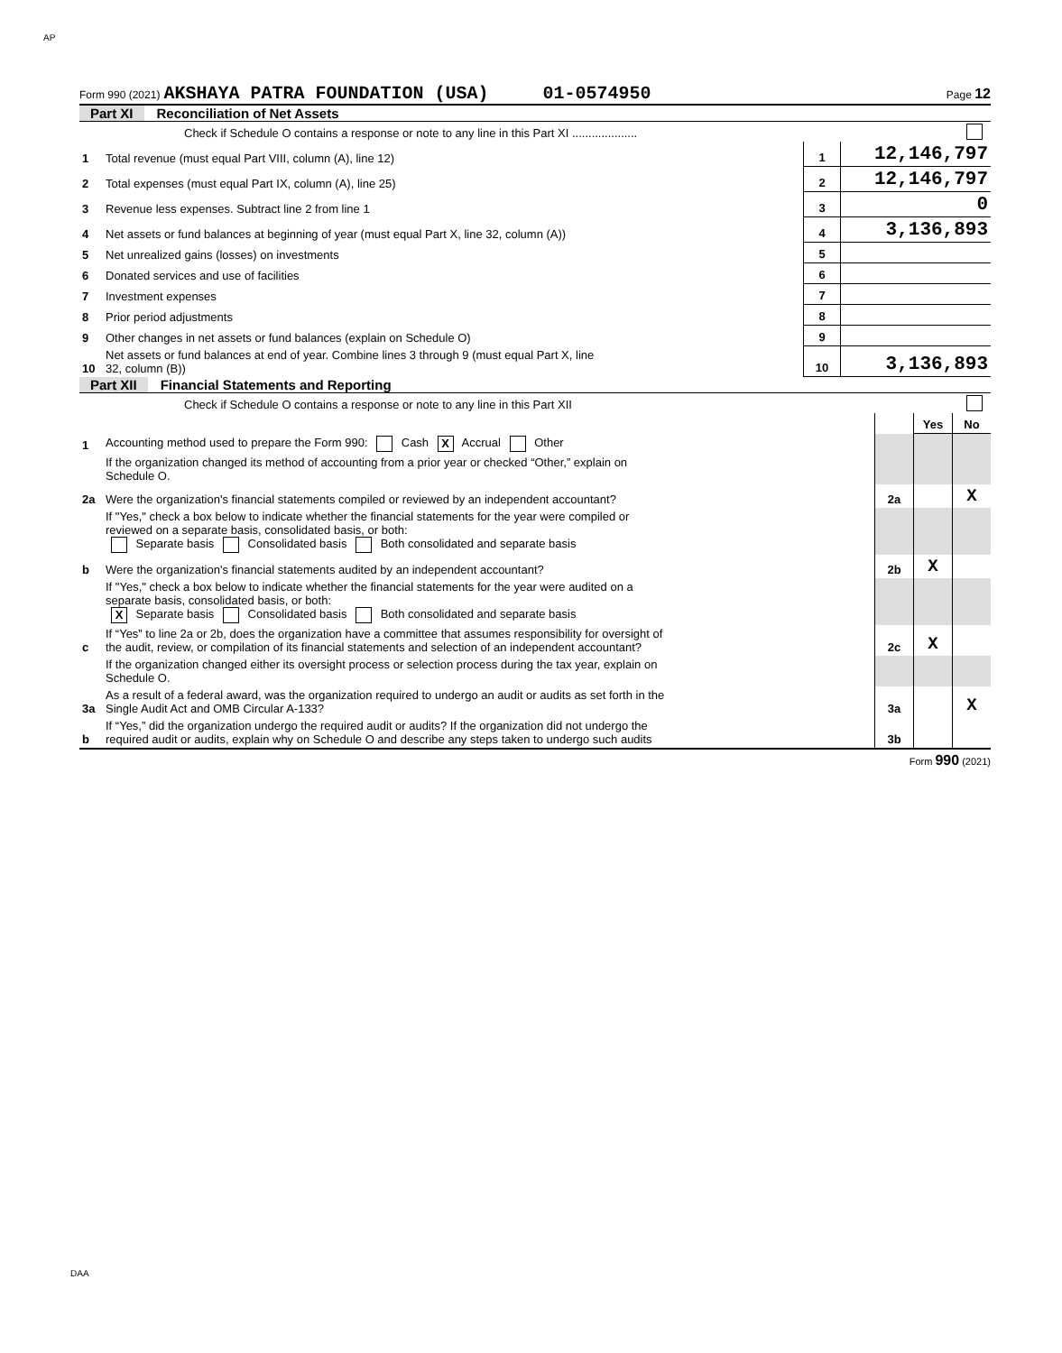AP
Form 990 (2021) AKSHAYA PATRA FOUNDATION (USA) 01-0574950 Page 12
Part XI Reconciliation of Net Assets
| | Check if Schedule O contains a response or note to any line in this Part XI .................... | | |
| 1 | Total revenue (must equal Part VIII, column (A), line 12) | 1 | 12,146,797 |
| 2 | Total expenses (must equal Part IX, column (A), line 25) | 2 | 12,146,797 |
| 3 | Revenue less expenses. Subtract line 2 from line 1 | 3 | 0 |
| 4 | Net assets or fund balances at beginning of year (must equal Part X, line 32, column (A)) | 4 | 3,136,893 |
| 5 | Net unrealized gains (losses) on investments | 5 | |
| 6 | Donated services and use of facilities | 6 | |
| 7 | Investment expenses | 7 | |
| 8 | Prior period adjustments | 8 | |
| 9 | Other changes in net assets or fund balances (explain on Schedule O) | 9 | |
| 10 | Net assets or fund balances at end of year. Combine lines 3 through 9 (must equal Part X, line 32, column (B)) | 10 | 3,136,893 |
Part XII Financial Statements and Reporting
| | Check if Schedule O contains a response or note to any line in this Part XII | | | |
| | | | Yes | No |
| 1 | Accounting method used to prepare the Form 990: Cash X Accrual Other | | | |
| | If the organization changed its method of accounting from a prior year or checked “Other,” explain on Schedule O. | | | |
| 2a | Were the organization's financial statements compiled or reviewed by an independent accountant? | 2a | | X |
| | If "Yes," check a box below to indicate whether the financial statements for the year were compiled or reviewed on a separate basis, consolidated basis, or both: Separate basis Consolidated basis Both consolidated and separate basis | | | |
| b | Were the organization's financial statements audited by an independent accountant? | 2b | X | |
| | If "Yes," check a box below to indicate whether the financial statements for the year were audited on a separate basis, consolidated basis, or both: X Separate basis Consolidated basis Both consolidated and separate basis | | | |
| c | If “Yes” to line 2a or 2b, does the organization have a committee that assumes responsibility for oversight of the audit, review, or compilation of its financial statements and selection of an independent accountant? | 2c | X | |
| | If the organization changed either its oversight process or selection process during the tax year, explain on Schedule O. | | | |
| 3a | As a result of a federal award, was the organization required to undergo an audit or audits as set forth in the Single Audit Act and OMB Circular A-133? | 3a | | X |
| b | If “Yes,” did the organization undergo the required audit or audits? If the organization did not undergo the required audit or audits, explain why on Schedule O and describe any steps taken to undergo such audits | 3b | | |
Form 990 (2021)
DAA